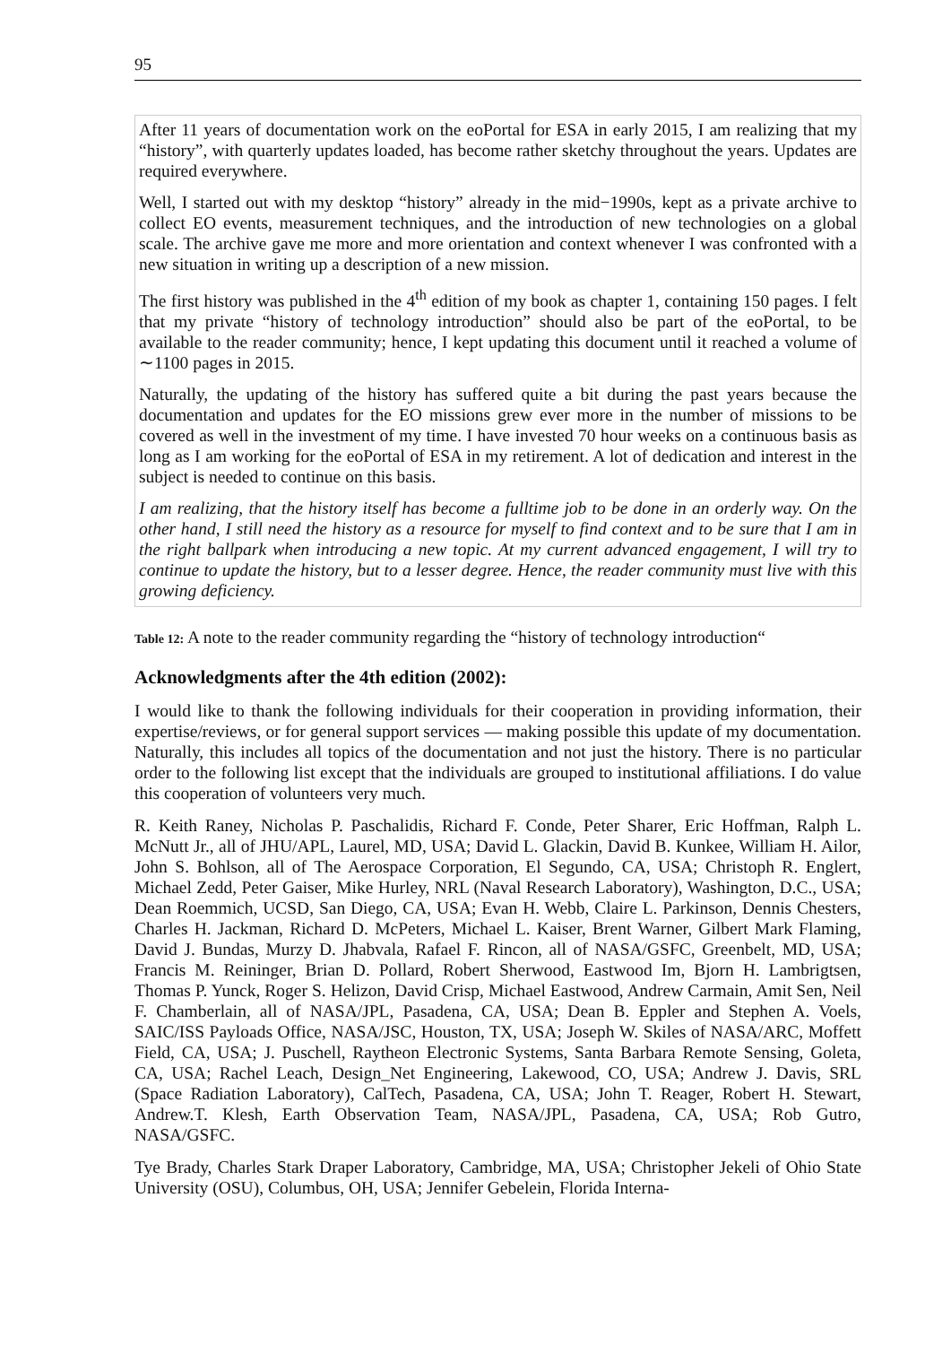95
| After 11 years of documentation work on the eoPortal for ESA in early 2015, I am realizing that my “history”, with quarterly updates loaded, has become rather sketchy throughout the years. Updates are required everywhere. Well, I started out with my desktop “history” already in the mid−1990s, kept as a private archive to collect EO events, measurement techniques, and the introduction of new technologies on a global scale. The archive gave me more and more orientation and context whenever I was confronted with a new situation in writing up a description of a new mission. The first history was published in the 4<sup>th</sup> edition of my book as chapter 1, containing 150 pages. I felt that my private “history of technology introduction” should also be part of the eoPortal, to be available to the reader community; hence, I kept updating this document until it reached a volume of ∼1100 pages in 2015. Naturally, the updating of the history has suffered quite a bit during the past years because the documentation and updates for the EO missions grew ever more in the number of missions to be covered as well in the investment of my time. I have invested 70 hour weeks on a continuous basis as long as I am working for the eoPortal of ESA in my retirement. A lot of dedication and interest in the subject is needed to continue on this basis. I am realizing, that the history itself has become a fulltime job to be done in an orderly way. On the other hand, I still need the history as a resource for myself to find context and to be sure that I am in the right ballpark when introducing a new topic. At my current advanced engagement, I will try to continue to update the history, but to a lesser degree. Hence, the reader community must live with this growing deficiency. |
Table 12: A note to the reader community regarding the “history of technology introduction“
Acknowledgments after the 4th edition (2002):
I would like to thank the following individuals for their cooperation in providing information, their expertise/reviews, or for general support services — making possible this update of my documentation. Naturally, this includes all topics of the documentation and not just the history. There is no particular order to the following list except that the individuals are grouped to institutional affiliations. I do value this cooperation of volunteers very much.
R. Keith Raney, Nicholas P. Paschalidis, Richard F. Conde, Peter Sharer, Eric Hoffman, Ralph L. McNutt Jr., all of JHU/APL, Laurel, MD, USA; David L. Glackin, David B. Kunkee, William H. Ailor, John S. Bohlson, all of The Aerospace Corporation, El Segundo, CA, USA; Christoph R. Englert, Michael Zedd, Peter Gaiser, Mike Hurley, NRL (Naval Research Laboratory), Washington, D.C., USA; Dean Roemmich, UCSD, San Diego, CA, USA; Evan H. Webb, Claire L. Parkinson, Dennis Chesters, Charles H. Jackman, Richard D. McPeters, Michael L. Kaiser, Brent Warner, Gilbert Mark Flaming, David J. Bundas, Murzy D. Jhabvala, Rafael F. Rincon, all of NASA/GSFC, Greenbelt, MD, USA; Francis M. Reininger, Brian D. Pollard, Robert Sherwood, Eastwood Im, Bjorn H. Lambrigtsen, Thomas P. Yunck, Roger S. Helizon, David Crisp, Michael Eastwood, Andrew Carmain, Amit Sen, Neil F. Chamberlain, all of NASA/JPL, Pasadena, CA, USA; Dean B. Eppler and Stephen A. Voels, SAIC/ISS Payloads Office, NASA/JSC, Houston, TX, USA; Joseph W. Skiles of NASA/ARC, Moffett Field, CA, USA; J. Puschell, Raytheon Electronic Systems, Santa Barbara Remote Sensing, Goleta, CA, USA; Rachel Leach, Design_Net Engineering, Lakewood, CO, USA; Andrew J. Davis, SRL (Space Radiation Laboratory), CalTech, Pasadena, CA, USA; John T. Reager, Robert H. Stewart, Andrew.T. Klesh, Earth Observation Team, NASA/JPL, Pasadena, CA, USA; Rob Gutro, NASA/GSFC.
Tye Brady, Charles Stark Draper Laboratory, Cambridge, MA, USA; Christopher Jekeli of Ohio State University (OSU), Columbus, OH, USA; Jennifer Gebelein, Florida Interna-